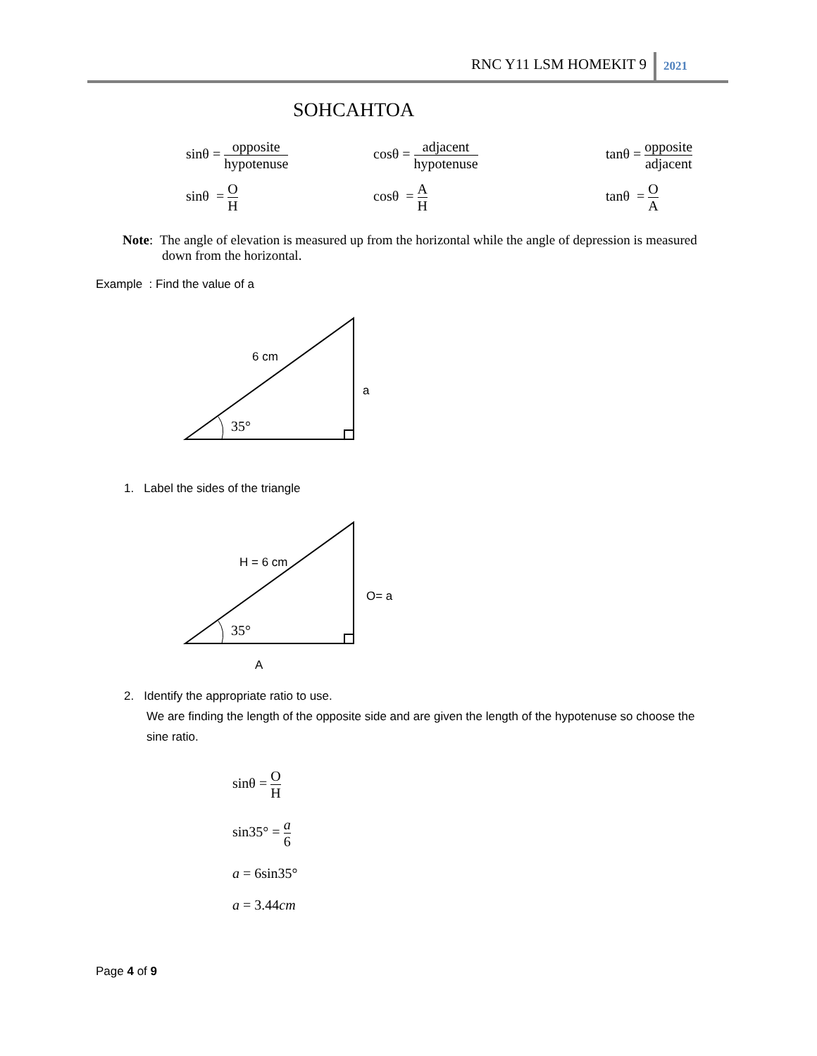RNC Y11 LSM HOMEKIT 9 2021
SOHCAHTOA
sinθ = opposite hypotenuse
cosθ = adjacent hypotenuse
tanθ = opposite adjacent
sinθ = O H cosθ = A H tanθ = O A
Note: The angle of elevation is measured up from the horizontal while the angle of depression is measured down from the horizontal.
Example : Find the value of a
6 cm
a
35°
1. Label the sides of the triangle
H = 6 cm
O= a
35°
A
2. Identify the appropriate ratio to use.
We are finding the length of the opposite side and are given the length of the hypotenuse so choose the sine ratio.
sinθ = O H
sin35° = a 6
a = 6sin35°
a = 3.44cm
Page 4 of 9